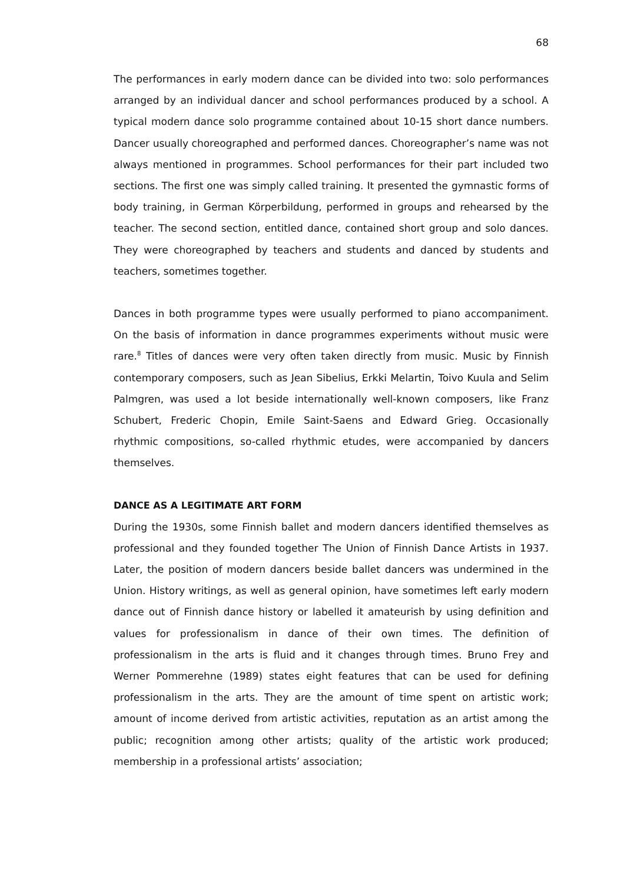68
The performances in early modern dance can be divided into two: solo performances arranged by an individual dancer and school performances produced by a school. A typical modern dance solo programme contained about 10-15 short dance numbers. Dancer usually choreographed and performed dances. Choreographer’s name was not always mentioned in programmes. School performances for their part included two sections. The first one was simply called training. It presented the gymnastic forms of body training, in German Körperbildung, performed in groups and rehearsed by the teacher. The second section, entitled dance, contained short group and solo dances. They were choreographed by teachers and students and danced by students and teachers, sometimes together.
Dances in both programme types were usually performed to piano accompaniment. On the basis of information in dance programmes experiments without music were rare.<sup>8</sup> Titles of dances were very often taken directly from music. Music by Finnish contemporary composers, such as Jean Sibelius, Erkki Melartin, Toivo Kuula and Selim Palmgren, was used a lot beside internationally well-known composers, like Franz Schubert, Frederic Chopin, Emile Saint-Saens and Edward Grieg. Occasionally rhythmic compositions, so-called rhythmic etudes, were accompanied by dancers themselves.
DANCE AS A LEGITIMATE ART FORM
During the 1930s, some Finnish ballet and modern dancers identified themselves as professional and they founded together The Union of Finnish Dance Artists in 1937. Later, the position of modern dancers beside ballet dancers was undermined in the Union. History writings, as well as general opinion, have sometimes left early modern dance out of Finnish dance history or labelled it amateurish by using definition and values for professionalism in dance of their own times. The definition of professionalism in the arts is fluid and it changes through times. Bruno Frey and Werner Pommerehne (1989) states eight features that can be used for defining professionalism in the arts. They are the amount of time spent on artistic work; amount of income derived from artistic activities, reputation as an artist among the public; recognition among other artists; quality of the artistic work produced; membership in a professional artists’ association;